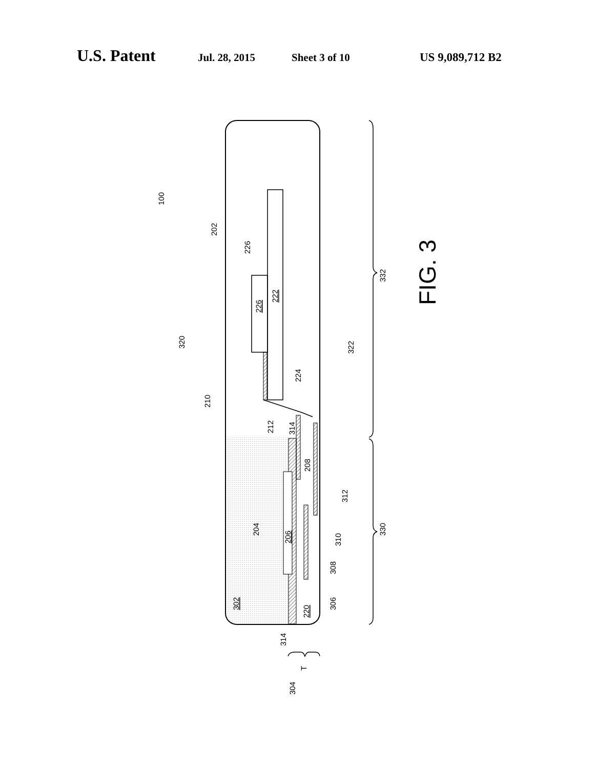U.S. Patent Jul. 28, 2015 Sheet 3 of 10 US 9,089,712 B2
100
202
226
226
222
320
322
224
210
212
314
208
312
204
206
310
308
306
302
220
314
304
T
332
330
FIG. 3